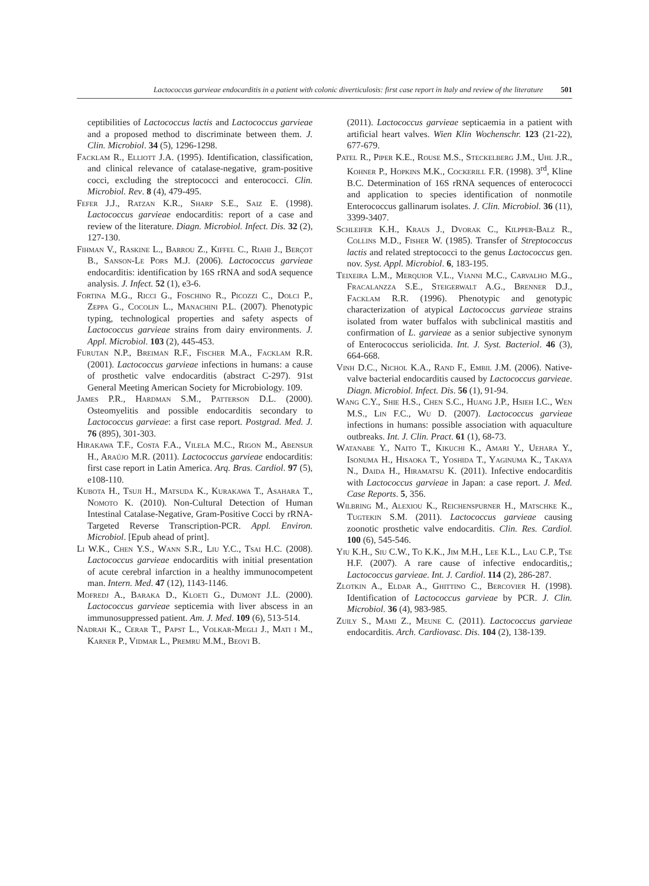Lactococcus garvieae endocarditis in a patient with colonic diverticulosis: first case report in Italy and review of the literature 501
ceptibilities of Lactococcus lactis and Lactococcus garvieae and a proposed method to discriminate between them. J. Clin. Microbiol. 34 (5), 1296-1298.
Facklam R., Elliott J.A. (1995). Identification, classification, and clinical relevance of catalase-negative, gram-positive cocci, excluding the streptococci and enterococci. Clin. Microbiol. Rev. 8 (4), 479-495.
Fefer J.J., Ratzan K.R., Sharp S.E., Saiz E. (1998). Lactococcus garvieae endocarditis: report of a case and review of the literature. Diagn. Microbiol. Infect. Dis. 32 (2), 127-130.
Fihman V., Raskine L., Barrou Z., Kiffel C., Riahi J., Berçot B., Sanson-Le Pors M.J. (2006). Lactococcus garvieae endocarditis: identification by 16S rRNA and sodA sequence analysis. J. Infect. 52 (1), e3-6.
Fortina M.G., Ricci G., Foschino R., Picozzi C., Dolci P., Zeppa G., Cocolin L., Manachini P.L. (2007). Phenotypic typing, technological properties and safety aspects of Lactococcus garvieae strains from dairy environments. J. Appl. Microbiol. 103 (2), 445-453.
Furutan N.P., Breiman R.F., Fischer M.A., Facklam R.R. (2001). Lactococcus garvieae infections in humans: a cause of prosthetic valve endocarditis (abstract C-297). 91st General Meeting American Society for Microbiology. 109.
James P.R., Hardman S.M., Patterson D.L. (2000). Osteomyelitis and possible endocarditis secondary to Lactococcus garvieae: a first case report. Postgrad. Med. J. 76 (895), 301-303.
Hirakawa T.F., Costa F.A., Vilela M.C., Rigon M., Abensur H., Araújo M.R. (2011). Lactococcus garvieae endocarditis: first case report in Latin America. Arq. Bras. Cardiol. 97 (5), e108-110.
Kubota H., Tsuji H., Matsuda K., Kurakawa T., Asahara T., Nomoto K. (2010). Non-Cultural Detection of Human Intestinal Catalase-Negative, Gram-Positive Cocci by rRNA-Targeted Reverse Transcription-PCR. Appl. Environ. Microbiol. [Epub ahead of print].
Li W.K., Chen Y.S., Wann S.R., Liu Y.C., Tsai H.C. (2008). Lactococcus garvieae endocarditis with initial presentation of acute cerebral infarction in a healthy immunocompetent man. Intern. Med. 47 (12), 1143-1146.
Mofredj A., Baraka D., Kloeti G., Dumont J.L. (2000). Lactococcus garvieae septicemia with liver abscess in an immunosuppressed patient. Am. J. Med. 109 (6), 513-514.
Nadrah K., Cerar T., Papst L., Volkar-Megli J., Mati i M., Karner P., Vidmar L., Premru M.M., Beovi B.
(2011). Lactococcus garvieae septicaemia in a patient with artificial heart valves. Wien Klin Wochenschr. 123 (21-22), 677-679.
Patel R., Piper K.E., Rouse M.S., Steckelberg J.M., Uhl J.R., Kohner P., Hopkins M.K., Cockerill F.R. (1998). 3<sup>rd</sup>, Kline B.C. Determination of 16S rRNA sequences of enterococci and application to species identification of nonmotile Enterococcus gallinarum isolates. J. Clin. Microbiol. 36 (11), 3399-3407.
Schleifer K.H., Kraus J., Dvorak C., Kilpper-Balz R., Collins M.D., Fisher W. (1985). Transfer of Streptococcus lactis and related streptococci to the genus Lactococcus gen. nov. Syst. Appl. Microbiol. 6, 183-195.
Teixeira L.M., Merquior V.L., Vianni M.C., Carvalho M.G., Fracalanzza S.E., Steigerwalt A.G., Brenner D.J., Facklam R.R. (1996). Phenotypic and genotypic characterization of atypical Lactococcus garvieae strains isolated from water buffalos with subclinical mastitis and confirmation of L. garvieae as a senior subjective synonym of Enterococcus seriolicida. Int. J. Syst. Bacteriol. 46 (3), 664-668.
Vinh D.C., Nichol K.A., Rand F., Embil J.M. (2006). Native-valve bacterial endocarditis caused by Lactococcus garvieae. Diagn. Microbiol. Infect. Dis. 56 (1), 91-94.
Wang C.Y., Shie H.S., Chen S.C., Huang J.P., Hsieh I.C., Wen M.S., Lin F.C., Wu D. (2007). Lactococcus garvieae infections in humans: possible association with aquaculture outbreaks. Int. J. Clin. Pract. 61 (1), 68-73.
Watanabe Y., Naito T., Kikuchi K., Amari Y., Uehara Y., Isonuma H., Hisaoka T., Yoshida T., Yaginuma K., Takaya N., Daida H., Hiramatsu K. (2011). Infective endocarditis with Lactococcus garvieae in Japan: a case report. J. Med. Case Reports. 5, 356.
Wilbring M., Alexiou K., Reichenspurner H., Matschke K., Tugtekin S.M. (2011). Lactococcus garvieae causing zoonotic prosthetic valve endocarditis. Clin. Res. Cardiol. 100 (6), 545-546.
Yiu K.H., Siu C.W., To K.K., Jim M.H., Lee K.L., Lau C.P., Tse H.F. (2007). A rare cause of infective endocarditis,; Lactococcus garvieae. Int. J. Cardiol. 114 (2), 286-287.
Zlotkin A., Eldar A., Ghittino C., Bercovier H. (1998). Identification of Lactococcus garvieae by PCR. J. Clin. Microbiol. 36 (4), 983-985.
Zuily S., Mami Z., Meune C. (2011). Lactococcus garvieae endocarditis. Arch. Cardiovasc. Dis. 104 (2), 138-139.